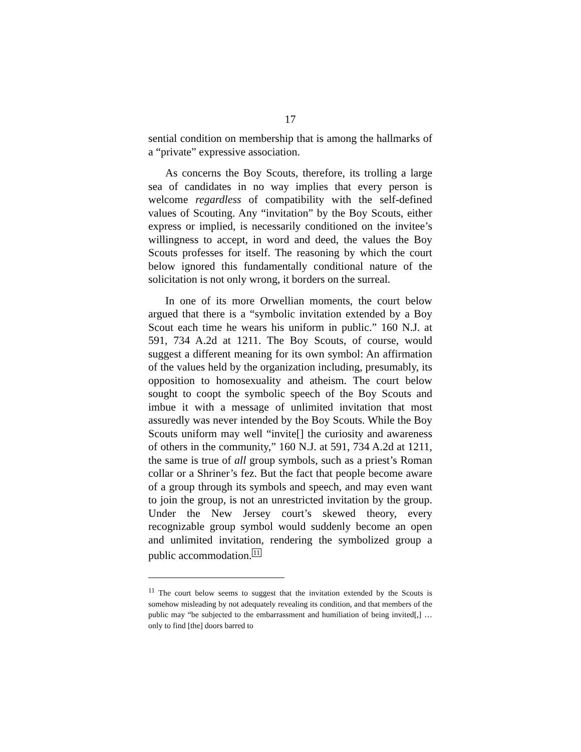17
sential condition on membership that is among the hallmarks of a “private” expressive association.
As concerns the Boy Scouts, therefore, its trolling a large sea of candidates in no way implies that every person is welcome regardless of compatibility with the self-defined values of Scouting. Any “invitation” by the Boy Scouts, either express or implied, is necessarily conditioned on the invitee’s willingness to accept, in word and deed, the values the Boy Scouts professes for itself. The reasoning by which the court below ignored this fundamentally conditional nature of the solicitation is not only wrong, it borders on the surreal.
In one of its more Orwellian moments, the court below argued that there is a “symbolic invitation extended by a Boy Scout each time he wears his uniform in public.” 160 N.J. at 591, 734 A.2d at 1211. The Boy Scouts, of course, would suggest a different meaning for its own symbol: An affirmation of the values held by the organization including, presumably, its opposition to homosexuality and atheism. The court below sought to coopt the symbolic speech of the Boy Scouts and imbue it with a message of unlimited invitation that most assuredly was never intended by the Boy Scouts. While the Boy Scouts uniform may well “invite[] the curiosity and awareness of others in the community,” 160 N.J. at 591, 734 A.2d at 1211, the same is true of all group symbols, such as a priest’s Roman collar or a Shriner’s fez. But the fact that people become aware of a group through its symbols and speech, and may even want to join the group, is not an unrestricted invitation by the group. Under the New Jersey court’s skewed theory, every recognizable group symbol would suddenly become an open and unlimited invitation, rendering the symbolized group a public accommodation.11
<sup>11</sup> The court below seems to suggest that the invitation extended by the Scouts is somehow misleading by not adequately revealing its condition, and that members of the public may “be subjected to the embarrassment and humiliation of being invited[,] … only to find [the] doors barred to